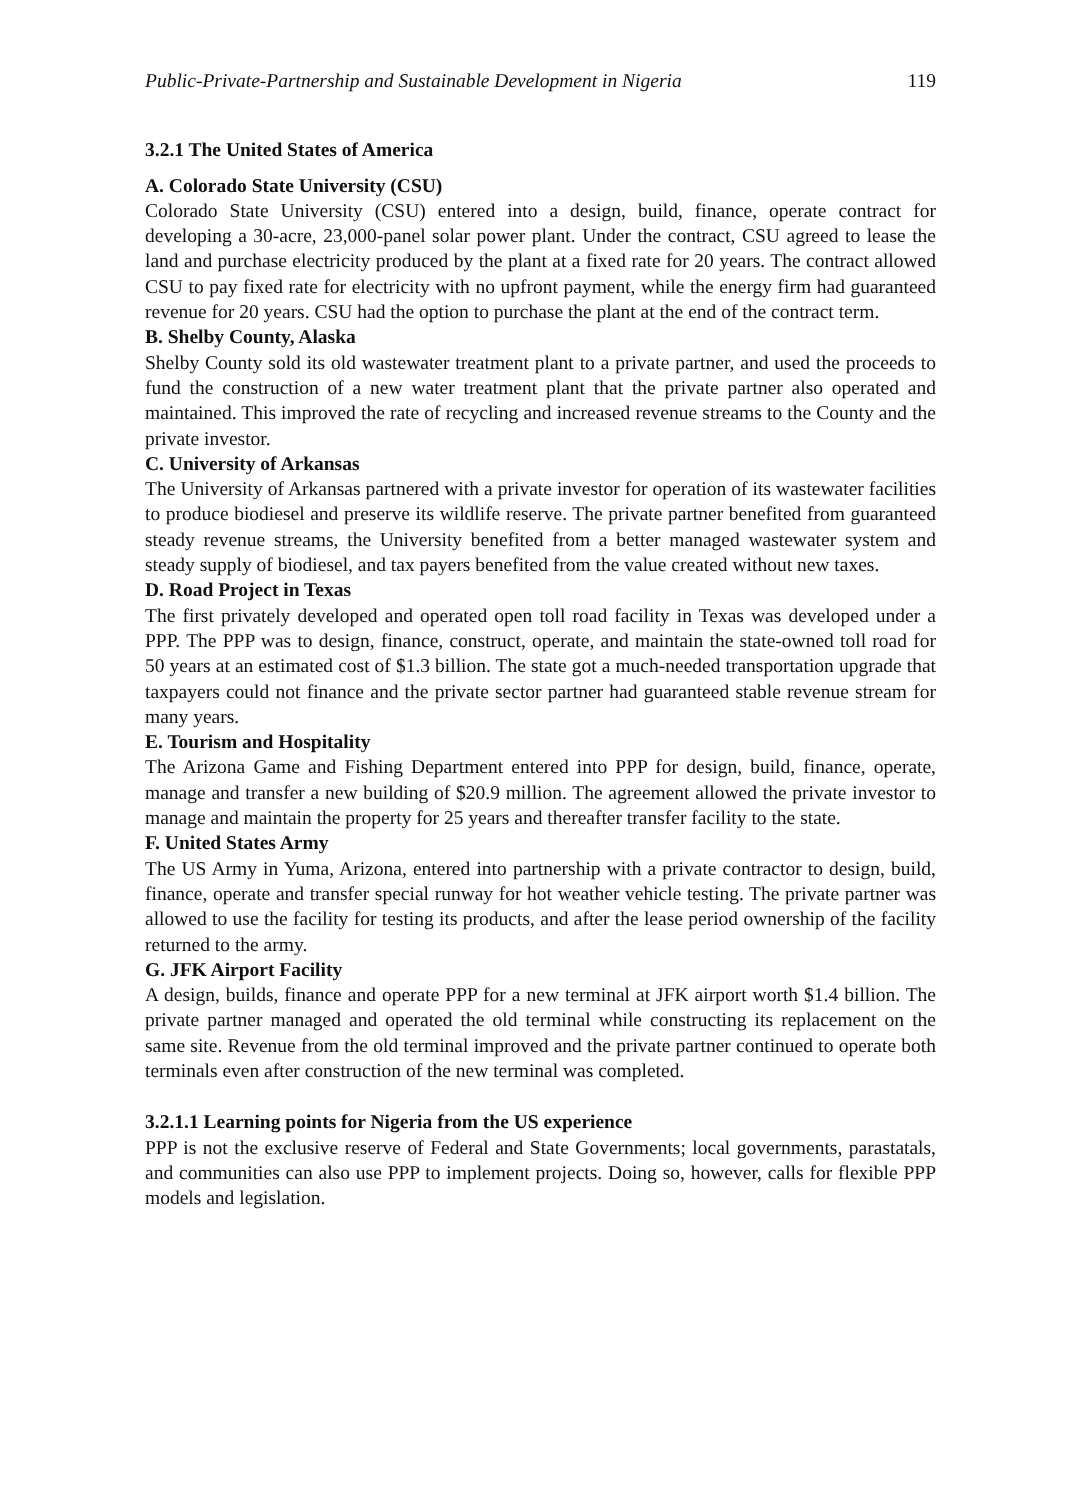Public-Private-Partnership and Sustainable Development in Nigeria 119
3.2.1 The United States of America
A. Colorado State University (CSU)
Colorado State University (CSU) entered into a design, build, finance, operate contract for developing a 30-acre, 23,000-panel solar power plant. Under the contract, CSU agreed to lease the land and purchase electricity produced by the plant at a fixed rate for 20 years. The contract allowed CSU to pay fixed rate for electricity with no upfront payment, while the energy firm had guaranteed revenue for 20 years. CSU had the option to purchase the plant at the end of the contract term.
B. Shelby County, Alaska
Shelby County sold its old wastewater treatment plant to a private partner, and used the proceeds to fund the construction of a new water treatment plant that the private partner also operated and maintained. This improved the rate of recycling and increased revenue streams to the County and the private investor.
C. University of Arkansas
The University of Arkansas partnered with a private investor for operation of its wastewater facilities to produce biodiesel and preserve its wildlife reserve. The private partner benefited from guaranteed steady revenue streams, the University benefited from a better managed wastewater system and steady supply of biodiesel, and tax payers benefited from the value created without new taxes.
D. Road Project in Texas
The first privately developed and operated open toll road facility in Texas was developed under a PPP. The PPP was to design, finance, construct, operate, and maintain the state-owned toll road for 50 years at an estimated cost of $1.3 billion. The state got a much-needed transportation upgrade that taxpayers could not finance and the private sector partner had guaranteed stable revenue stream for many years.
E. Tourism and Hospitality
The Arizona Game and Fishing Department entered into PPP for design, build, finance, operate, manage and transfer a new building of $20.9 million. The agreement allowed the private investor to manage and maintain the property for 25 years and thereafter transfer facility to the state.
F. United States Army
The US Army in Yuma, Arizona, entered into partnership with a private contractor to design, build, finance, operate and transfer special runway for hot weather vehicle testing. The private partner was allowed to use the facility for testing its products, and after the lease period ownership of the facility returned to the army.
G. JFK Airport Facility
A design, builds, finance and operate PPP for a new terminal at JFK airport worth $1.4 billion. The private partner managed and operated the old terminal while constructing its replacement on the same site. Revenue from the old terminal improved and the private partner continued to operate both terminals even after construction of the new terminal was completed.
3.2.1.1 Learning points for Nigeria from the US experience
PPP is not the exclusive reserve of Federal and State Governments; local governments, parastatals, and communities can also use PPP to implement projects. Doing so, however, calls for flexible PPP models and legislation.